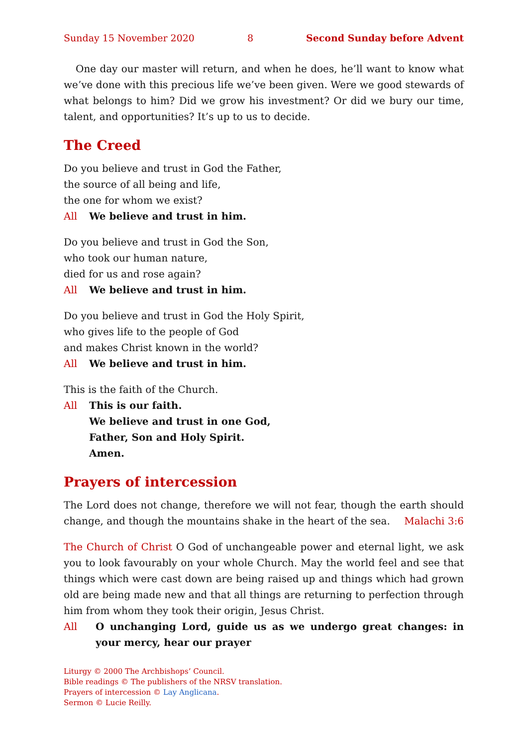Sunday 15 November 2020 8 Second Sunday before Advent
One day our master will return, and when he does, he’ll want to know what we’ve done with this precious life we’ve been given. Were we good stewards of what belongs to him? Did we grow his investment? Or did we bury our time, talent, and opportunities? It’s up to us to decide.
The Creed
Do you believe and trust in God the Father,
the source of all being and life,
the one for whom we exist?
All We believe and trust in him.
Do you believe and trust in God the Son,
who took our human nature,
died for us and rose again?
All We believe and trust in him.
Do you believe and trust in God the Holy Spirit,
who gives life to the people of God
and makes Christ known in the world?
All We believe and trust in him.
This is the faith of the Church.
All This is our faith.
We believe and trust in one God,
Father, Son and Holy Spirit.
Amen.
Prayers of intercession
The Lord does not change, therefore we will not fear, though the earth should change, and though the mountains shake in the heart of the sea. Malachi 3:6
The Church of Christ O God of unchangeable power and eternal light, we ask you to look favourably on your whole Church. May the world feel and see that things which were cast down are being raised up and things which had grown old are being made new and that all things are returning to perfection through him from whom they took their origin, Jesus Christ.
All O unchanging Lord, guide us as we undergo great changes: in your mercy, hear our prayer
Liturgy © 2000 The Archbishops’ Council.
Bible readings © The publishers of the NRSV translation.
Prayers of intercession © Lay Anglicana.
Sermon © Lucie Reilly.